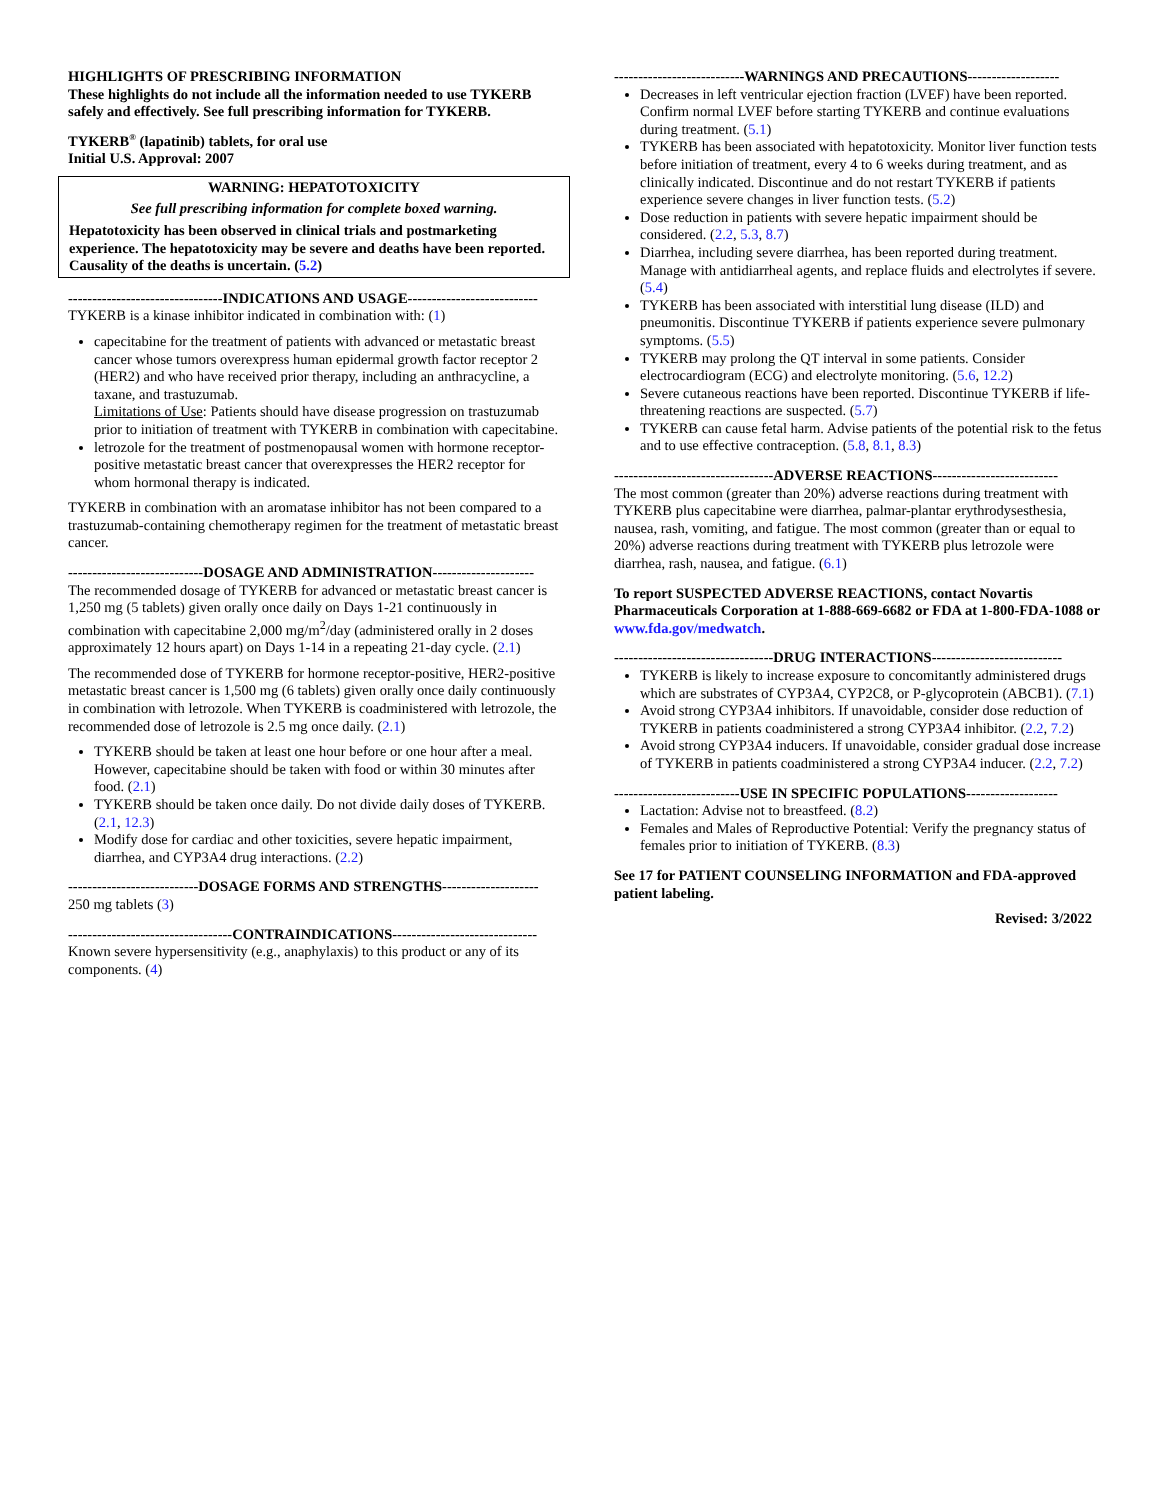HIGHLIGHTS OF PRESCRIBING INFORMATION
These highlights do not include all the information needed to use TYKERB safely and effectively. See full prescribing information for TYKERB.
TYKERB<sup>®</sup> (lapatinib) tablets, for oral use
Initial U.S. Approval: 2007
WARNING: HEPATOTOXICITY
See full prescribing information for complete boxed warning.
Hepatotoxicity has been observed in clinical trials and postmarketing experience. The hepatotoxicity may be severe and deaths have been reported. Causality of the deaths is uncertain. (5.2)
--------------------------------INDICATIONS AND USAGE---------------------------
TYKERB is a kinase inhibitor indicated in combination with: (1)
capecitabine for the treatment of patients with advanced or metastatic breast cancer whose tumors overexpress human epidermal growth factor receptor 2 (HER2) and who have received prior therapy, including an anthracycline, a taxane, and trastuzumab.
Limitations of Use: Patients should have disease progression on trastuzumab prior to initiation of treatment with TYKERB in combination with capecitabine.
letrozole for the treatment of postmenopausal women with hormone receptor-positive metastatic breast cancer that overexpresses the HER2 receptor for whom hormonal therapy is indicated.
TYKERB in combination with an aromatase inhibitor has not been compared to a trastuzumab-containing chemotherapy regimen for the treatment of metastatic breast cancer.
----------------------------DOSAGE AND ADMINISTRATION---------------------
The recommended dosage of TYKERB for advanced or metastatic breast cancer is 1,250 mg (5 tablets) given orally once daily on Days 1-21 continuously in combination with capecitabine 2,000 mg/m<sup>2</sup>/day (administered orally in 2 doses approximately 12 hours apart) on Days 1-14 in a repeating 21-day cycle. (2.1)
The recommended dose of TYKERB for hormone receptor-positive, HER2-positive metastatic breast cancer is 1,500 mg (6 tablets) given orally once daily continuously in combination with letrozole. When TYKERB is coadministered with letrozole, the recommended dose of letrozole is 2.5 mg once daily. (2.1)
TYKERB should be taken at least one hour before or one hour after a meal. However, capecitabine should be taken with food or within 30 minutes after food. (2.1)
TYKERB should be taken once daily. Do not divide daily doses of TYKERB. (2.1, 12.3)
Modify dose for cardiac and other toxicities, severe hepatic impairment, diarrhea, and CYP3A4 drug interactions. (2.2)
---------------------------DOSAGE FORMS AND STRENGTHS--------------------
250 mg tablets (3)
----------------------------------CONTRAINDICATIONS------------------------------
Known severe hypersensitivity (e.g., anaphylaxis) to this product or any of its components. (4)
---------------------------WARNINGS AND PRECAUTIONS-------------------
Decreases in left ventricular ejection fraction (LVEF) have been reported. Confirm normal LVEF before starting TYKERB and continue evaluations during treatment. (5.1)
TYKERB has been associated with hepatotoxicity. Monitor liver function tests before initiation of treatment, every 4 to 6 weeks during treatment, and as clinically indicated. Discontinue and do not restart TYKERB if patients experience severe changes in liver function tests. (5.2)
Dose reduction in patients with severe hepatic impairment should be considered. (2.2, 5.3, 8.7)
Diarrhea, including severe diarrhea, has been reported during treatment. Manage with antidiarrheal agents, and replace fluids and electrolytes if severe. (5.4)
TYKERB has been associated with interstitial lung disease (ILD) and pneumonitis. Discontinue TYKERB if patients experience severe pulmonary symptoms. (5.5)
TYKERB may prolong the QT interval in some patients. Consider electrocardiogram (ECG) and electrolyte monitoring. (5.6, 12.2)
Severe cutaneous reactions have been reported. Discontinue TYKERB if life-threatening reactions are suspected. (5.7)
TYKERB can cause fetal harm. Advise patients of the potential risk to the fetus and to use effective contraception. (5.8, 8.1, 8.3)
---------------------------------ADVERSE REACTIONS--------------------------
The most common (greater than 20%) adverse reactions during treatment with TYKERB plus capecitabine were diarrhea, palmar-plantar erythrodysesthesia, nausea, rash, vomiting, and fatigue. The most common (greater than or equal to 20%) adverse reactions during treatment with TYKERB plus letrozole were diarrhea, rash, nausea, and fatigue. (6.1)
To report SUSPECTED ADVERSE REACTIONS, contact Novartis Pharmaceuticals Corporation at 1-888-669-6682 or FDA at 1-800-FDA-1088 or www.fda.gov/medwatch.
---------------------------------DRUG INTERACTIONS---------------------------
TYKERB is likely to increase exposure to concomitantly administered drugs which are substrates of CYP3A4, CYP2C8, or P-glycoprotein (ABCB1). (7.1)
Avoid strong CYP3A4 inhibitors. If unavoidable, consider dose reduction of TYKERB in patients coadministered a strong CYP3A4 inhibitor. (2.2, 7.2)
Avoid strong CYP3A4 inducers. If unavoidable, consider gradual dose increase of TYKERB in patients coadministered a strong CYP3A4 inducer. (2.2, 7.2)
--------------------------USE IN SPECIFIC POPULATIONS-------------------
Lactation: Advise not to breastfeed. (8.2)
Females and Males of Reproductive Potential: Verify the pregnancy status of females prior to initiation of TYKERB. (8.3)
See 17 for PATIENT COUNSELING INFORMATION and FDA-approved patient labeling.
Revised: 3/2022